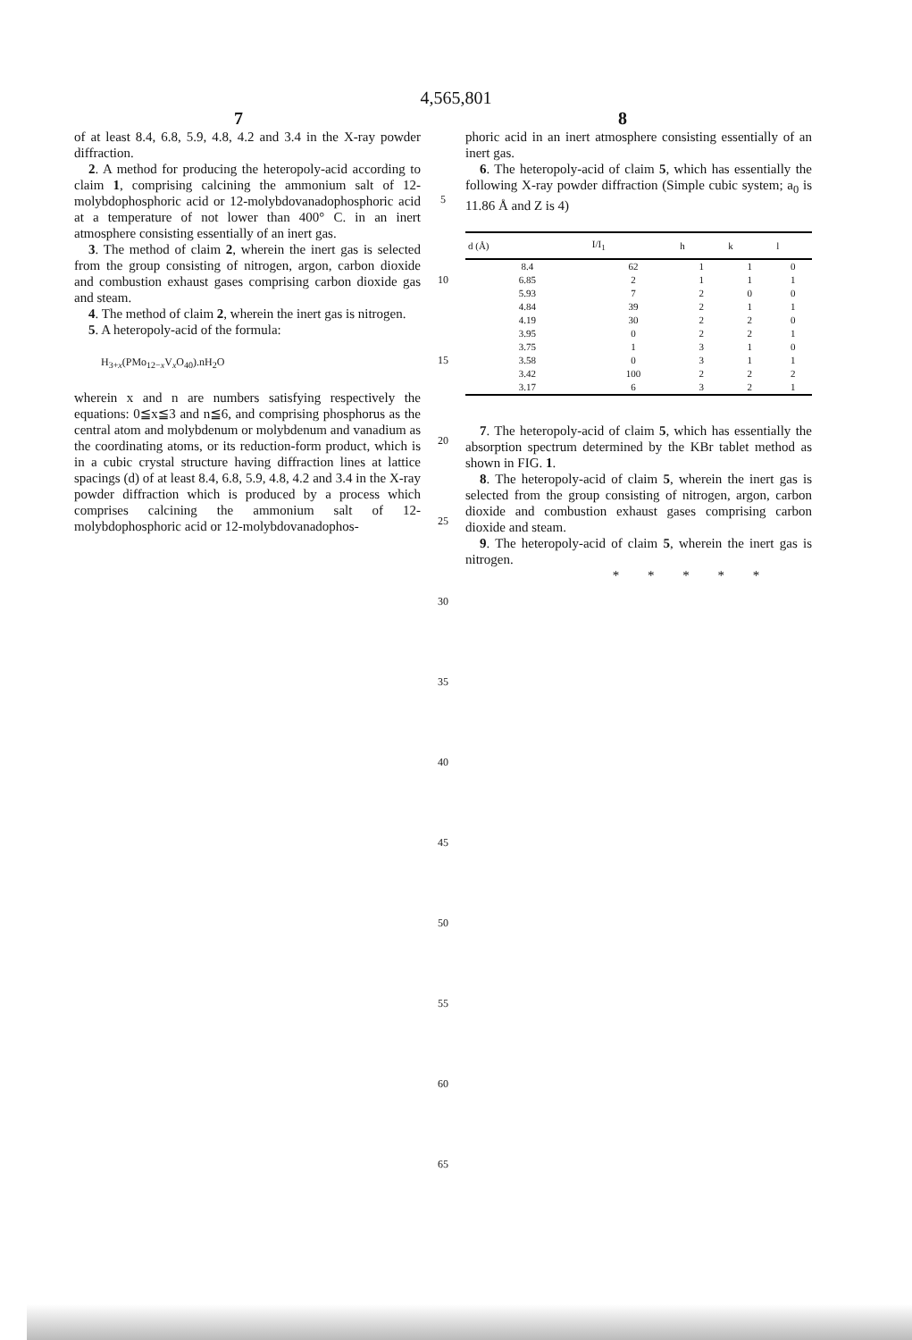4,565,801
7 8
of at least 8.4, 6.8, 5.9, 4.8, 4.2 and 3.4 in the X-ray powder diffraction.
2. A method for producing the heteropoly-acid according to claim 1, comprising calcining the ammonium salt of 12-molybdophosphoric acid or 12-molybdovanadophosphoric acid at a temperature of not lower than 400° C. in an inert atmosphere consisting essentially of an inert gas.
3. The method of claim 2, wherein the inert gas is selected from the group consisting of nitrogen, argon, carbon dioxide and combustion exhaust gases comprising carbon dioxide gas and steam.
4. The method of claim 2, wherein the inert gas is nitrogen.
5. A heteropoly-acid of the formula:
H<sub>3+x</sub>(PMo<sub>12−x</sub>V<sub>x</sub>O<sub>40</sub>).nH<sub>2</sub>O
wherein x and n are numbers satisfying respectively the equations: 0≦x≦3 and n≦6, and comprising phosphorus as the central atom and molybdenum or molybdenum and vanadium as the coordinating atoms, or its reduction-form product, which is in a cubic crystal structure having diffraction lines at lattice spacings (d) of at least 8.4, 6.8, 5.9, 4.8, 4.2 and 3.4 in the X-ray powder diffraction which is produced by a process which comprises calcining the ammonium salt of 12-molybdophosphoric acid or 12-molybdovanadophos-
5
10
15
20
25
30
35
40
45
50
55
60
65
phoric acid in an inert atmosphere consisting essentially of an inert gas.
6. The heteropoly-acid of claim 5, which has essentially the following X-ray powder diffraction (Simple cubic system; a<sub>0</sub> is 11.86 Å and Z is 4)
| d (Å) | I/I<sub>1</sub> | h | k | l |
| --- | --- | --- | --- | --- |
| 8.4 | 62 | 1 | 1 | 0 |
| 6.85 | 2 | 1 | 1 | 1 |
| 5.93 | 7 | 2 | 0 | 0 |
| 4.84 | 39 | 2 | 1 | 1 |
| 4.19 | 30 | 2 | 2 | 0 |
| 3.95 | 0 | 2 | 2 | 1 |
| 3.75 | 1 | 3 | 1 | 0 |
| 3.58 | 0 | 3 | 1 | 1 |
| 3.42 | 100 | 2 | 2 | 2 |
| 3.17 | 6 | 3 | 2 | 1 |
7. The heteropoly-acid of claim 5, which has essentially the absorption spectrum determined by the KBr tablet method as shown in FIG. 1.
8. The heteropoly-acid of claim 5, wherein the inert gas is selected from the group consisting of nitrogen, argon, carbon dioxide and combustion exhaust gases comprising carbon dioxide and steam.
9. The heteropoly-acid of claim 5, wherein the inert gas is nitrogen.
* * * * *